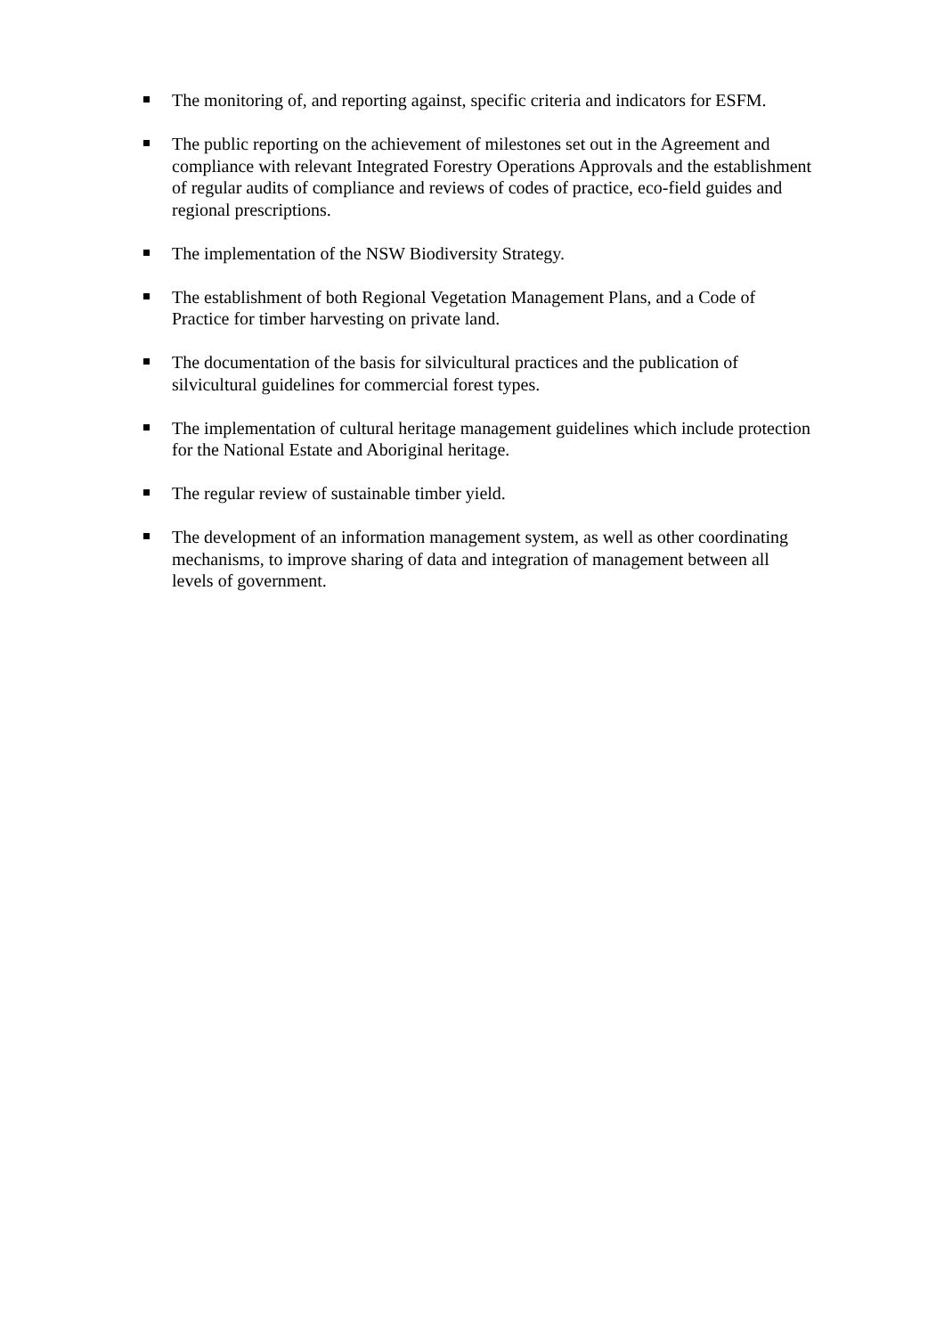The monitoring of, and reporting against, specific criteria and indicators for ESFM.
The public reporting on the achievement of milestones set out in the Agreement and compliance with relevant Integrated Forestry Operations Approvals and the establishment of regular audits of compliance and reviews of codes of practice, eco-field guides and regional prescriptions.
The implementation of the NSW Biodiversity Strategy.
The establishment of both Regional Vegetation Management Plans, and a Code of Practice for timber harvesting on private land.
The documentation of the basis for silvicultural practices and the publication of silvicultural guidelines for commercial forest types.
The implementation of cultural heritage management guidelines which include protection for the National Estate and Aboriginal heritage.
The regular review of sustainable timber yield.
The development of an information management system, as well as other coordinating mechanisms, to improve sharing of data and integration of management between all levels of government.